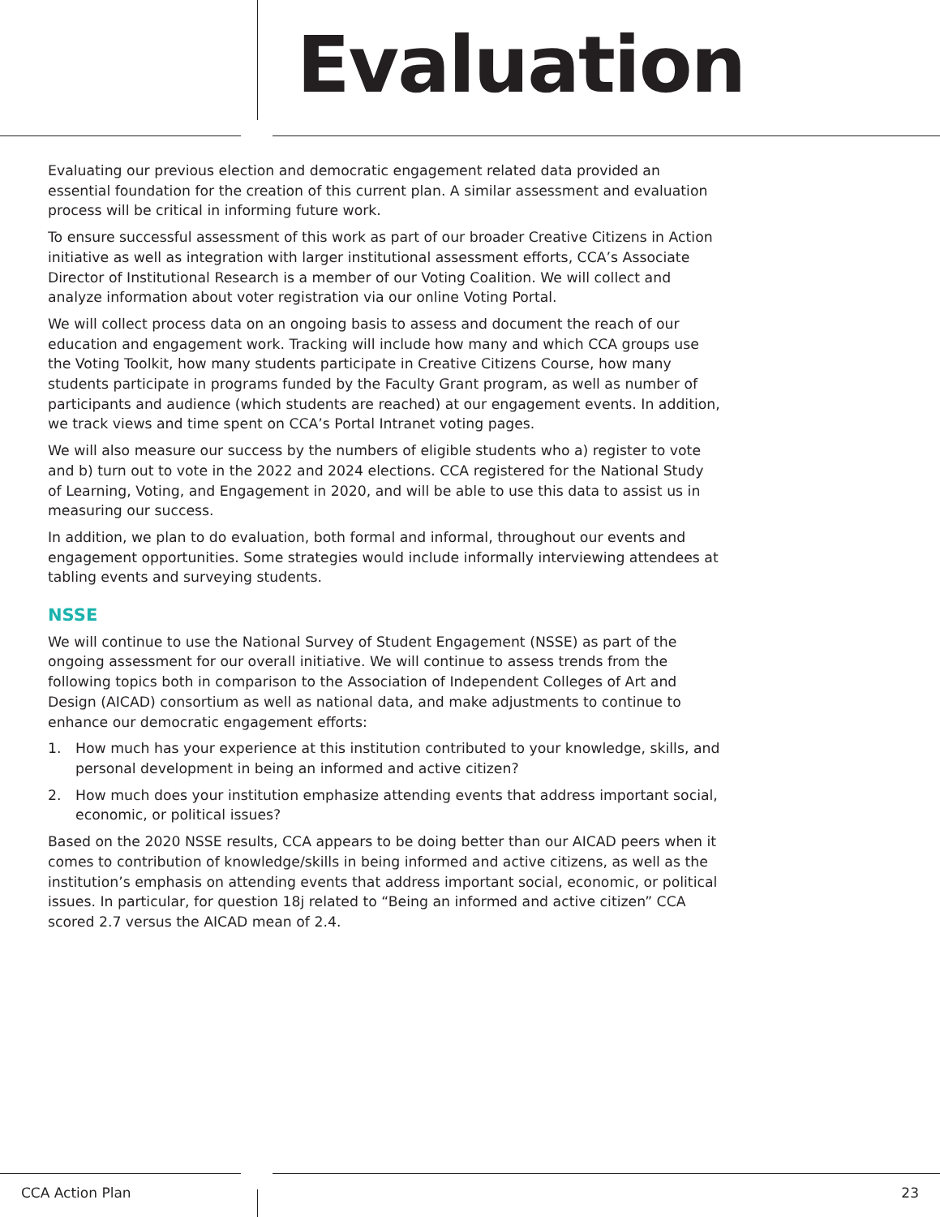Evaluation
Evaluating our previous election and democratic engagement related data provided an essential foundation for the creation of this current plan. A similar assessment and evaluation process will be critical in informing future work.
To ensure successful assessment of this work as part of our broader Creative Citizens in Action initiative as well as integration with larger institutional assessment efforts, CCA’s Associate Director of Institutional Research is a member of our Voting Coalition. We will collect and analyze information about voter registration via our online Voting Portal.
We will collect process data on an ongoing basis to assess and document the reach of our education and engagement work. Tracking will include how many and which CCA groups use the Voting Toolkit, how many students participate in Creative Citizens Course, how many students participate in programs funded by the Faculty Grant program, as well as number of participants and audience (which students are reached) at our engagement events. In addition, we track views and time spent on CCA’s Portal Intranet voting pages.
We will also measure our success by the numbers of eligible students who a) register to vote and b) turn out to vote in the 2022 and 2024 elections. CCA registered for the National Study of Learning, Voting, and Engagement in 2020, and will be able to use this data to assist us in measuring our success.
In addition, we plan to do evaluation, both formal and informal, throughout our events and engagement opportunities. Some strategies would include informally interviewing attendees at tabling events and surveying students.
NSSE
We will continue to use the National Survey of Student Engagement (NSSE) as part of the ongoing assessment for our overall initiative. We will continue to assess trends from the following topics both in comparison to the Association of Independent Colleges of Art and Design (AICAD) consortium as well as national data, and make adjustments to continue to enhance our democratic engagement efforts:
1. How much has your experience at this institution contributed to your knowledge, skills, and personal development in being an informed and active citizen?
2. How much does your institution emphasize attending events that address important social, economic, or political issues?
Based on the 2020 NSSE results, CCA appears to be doing better than our AICAD peers when it comes to contribution of knowledge/skills in being informed and active citizens, as well as the institution’s emphasis on attending events that address important social, economic, or political issues. In particular, for question 18j related to “Being an informed and active citizen” CCA scored 2.7 versus the AICAD mean of 2.4.
CCA Action Plan 23